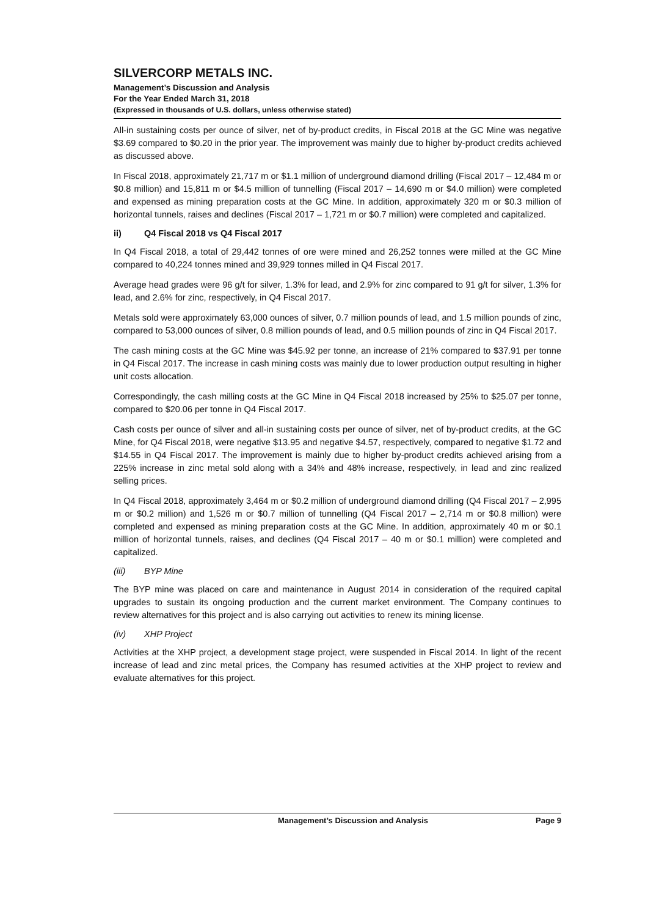SILVERCORP METALS INC.
Management’s Discussion and Analysis
For the Year Ended March 31, 2018
(Expressed in thousands of U.S. dollars, unless otherwise stated)
All-in sustaining costs per ounce of silver, net of by-product credits, in Fiscal 2018 at the GC Mine was negative $3.69 compared to $0.20 in the prior year. The improvement was mainly due to higher by-product credits achieved as discussed above.
In Fiscal 2018, approximately 21,717 m or $1.1 million of underground diamond drilling (Fiscal 2017 – 12,484 m or $0.8 million) and 15,811 m or $4.5 million of tunnelling (Fiscal 2017 – 14,690 m or $4.0 million) were completed and expensed as mining preparation costs at the GC Mine. In addition, approximately 320 m or $0.3 million of horizontal tunnels, raises and declines (Fiscal 2017 – 1,721 m or $0.7 million) were completed and capitalized.
ii) Q4 Fiscal 2018 vs Q4 Fiscal 2017
In Q4 Fiscal 2018, a total of 29,442 tonnes of ore were mined and 26,252 tonnes were milled at the GC Mine compared to 40,224 tonnes mined and 39,929 tonnes milled in Q4 Fiscal 2017.
Average head grades were 96 g/t for silver, 1.3% for lead, and 2.9% for zinc compared to 91 g/t for silver, 1.3% for lead, and 2.6% for zinc, respectively, in Q4 Fiscal 2017.
Metals sold were approximately 63,000 ounces of silver, 0.7 million pounds of lead, and 1.5 million pounds of zinc, compared to 53,000 ounces of silver, 0.8 million pounds of lead, and 0.5 million pounds of zinc in Q4 Fiscal 2017.
The cash mining costs at the GC Mine was $45.92 per tonne, an increase of 21% compared to $37.91 per tonne in Q4 Fiscal 2017. The increase in cash mining costs was mainly due to lower production output resulting in higher unit costs allocation.
Correspondingly, the cash milling costs at the GC Mine in Q4 Fiscal 2018 increased by 25% to $25.07 per tonne, compared to $20.06 per tonne in Q4 Fiscal 2017.
Cash costs per ounce of silver and all-in sustaining costs per ounce of silver, net of by-product credits, at the GC Mine, for Q4 Fiscal 2018, were negative $13.95 and negative $4.57, respectively, compared to negative $1.72 and $14.55 in Q4 Fiscal 2017. The improvement is mainly due to higher by-product credits achieved arising from a 225% increase in zinc metal sold along with a 34% and 48% increase, respectively, in lead and zinc realized selling prices.
In Q4 Fiscal 2018, approximately 3,464 m or $0.2 million of underground diamond drilling (Q4 Fiscal 2017 – 2,995 m or $0.2 million) and 1,526 m or $0.7 million of tunnelling (Q4 Fiscal 2017 – 2,714 m or $0.8 million) were completed and expensed as mining preparation costs at the GC Mine. In addition, approximately 40 m or $0.1 million of horizontal tunnels, raises, and declines (Q4 Fiscal 2017 – 40 m or $0.1 million) were completed and capitalized.
(iii) BYP Mine
The BYP mine was placed on care and maintenance in August 2014 in consideration of the required capital upgrades to sustain its ongoing production and the current market environment. The Company continues to review alternatives for this project and is also carrying out activities to renew its mining license.
(iv) XHP Project
Activities at the XHP project, a development stage project, were suspended in Fiscal 2014. In light of the recent increase of lead and zinc metal prices, the Company has resumed activities at the XHP project to review and evaluate alternatives for this project.
Management’s Discussion and Analysis
Page 9